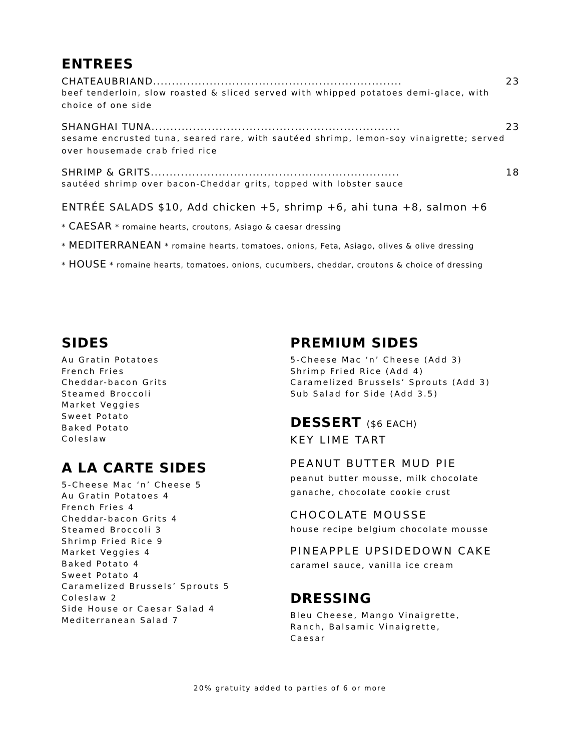ENTREES
CHATEAUBRIAND.................................................................. 23
beef tenderloin, slow roasted & sliced served with whipped potatoes demi-glace, with choice of one side
SHANGHAI TUNA.................................................................. 23
sesame encrusted tuna, seared rare, with sautéed shrimp, lemon-soy vinaigrette; served over housemade crab fried rice
SHRIMP & GRITS .................................................................. 18
sautéed shrimp over bacon-Cheddar grits, topped with lobster sauce
ENTRÉE SALADS $10, Add chicken +5, shrimp +6, ahi tuna +8, salmon +6
* CAESAR * romaine hearts, croutons, Asiago & caesar dressing
* MEDITERRANEAN * romaine hearts, tomatoes, onions, Feta, Asiago, olives & olive dressing
* HOUSE * romaine hearts, tomatoes, onions, cucumbers, cheddar, croutons & choice of dressing
SIDES
Au Gratin Potatoes
French Fries
Cheddar-bacon Grits
Steamed Broccoli
Market Veggies
Sweet Potato
Baked Potato
Coleslaw
A LA CARTE SIDES
5-Cheese Mac ‘n’ Cheese 5
Au Gratin Potatoes 4
French Fries 4
Cheddar-bacon Grits 4
Steamed Broccoli 3
Shrimp Fried Rice 9
Market Veggies 4
Baked Potato 4
Sweet Potato 4
Caramelized Brussels’ Sprouts 5
Coleslaw 2
Side House or Caesar Salad 4
Mediterranean Salad 7
PREMIUM SIDES
5-Cheese Mac ‘n’ Cheese (Add 3)
Shrimp Fried Rice (Add 4)
Caramelized Brussels’ Sprouts (Add 3)
Sub Salad for Side (Add 3.5)
DESSERT ($6 EACH)
KEY LIME TART
PEANUT BUTTER MUD PIE
peanut butter mousse, milk chocolate ganache, chocolate cookie crust
CHOCOLATE MOUSSE
house recipe belgium chocolate mousse
PINEAPPLE UPSIDEDOWN CAKE
caramel sauce, vanilla ice cream
DRESSING
Bleu Cheese, Mango Vinaigrette,
Ranch, Balsamic Vinaigrette,
Caesar
20% gratuity added to parties of 6 or more